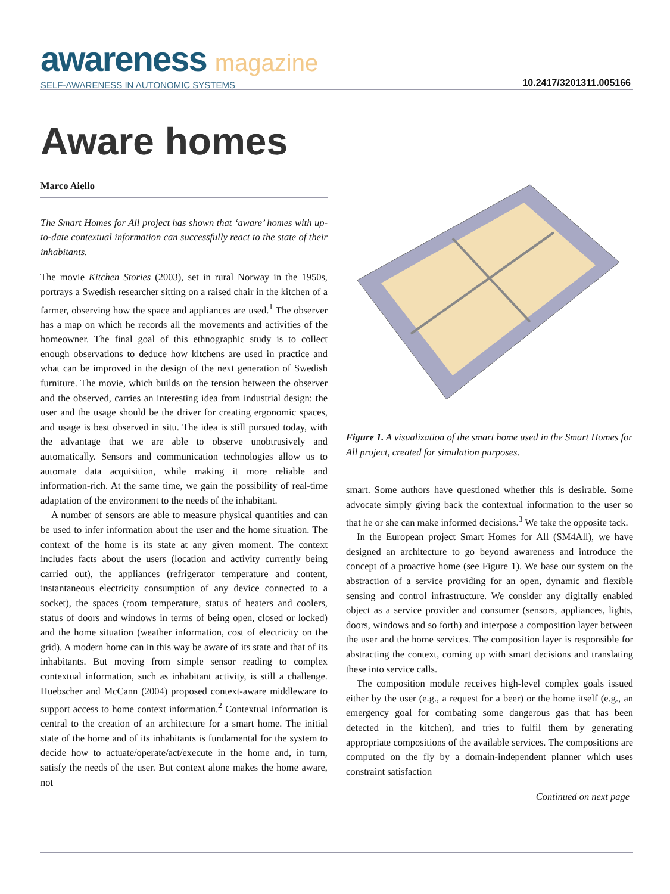awareness magazine
SELF-AWARENESS IN AUTONOMIC SYSTEMS
10.2417/3201311.005166
Aware homes
Marco Aiello
The Smart Homes for All project has shown that ‘aware’ homes with up-to-date contextual information can successfully react to the state of their inhabitants.
The movie Kitchen Stories (2003), set in rural Norway in the 1950s, portrays a Swedish researcher sitting on a raised chair in the kitchen of a farmer, observing how the space and appliances are used.<sup>1</sup> The observer has a map on which he records all the movements and activities of the homeowner. The final goal of this ethnographic study is to collect enough observations to deduce how kitchens are used in practice and what can be improved in the design of the next generation of Swedish furniture. The movie, which builds on the tension between the observer and the observed, carries an interesting idea from industrial design: the user and the usage should be the driver for creating ergonomic spaces, and usage is best observed in situ. The idea is still pursued today, with the advantage that we are able to observe unobtrusively and automatically. Sensors and communication technologies allow us to automate data acquisition, while making it more reliable and information-rich. At the same time, we gain the possibility of real-time adaptation of the environment to the needs of the inhabitant.
A number of sensors are able to measure physical quantities and can be used to infer information about the user and the home situation. The context of the home is its state at any given moment. The context includes facts about the users (location and activity currently being carried out), the appliances (refrigerator temperature and content, instantaneous electricity consumption of any device connected to a socket), the spaces (room temperature, status of heaters and coolers, status of doors and windows in terms of being open, closed or locked) and the home situation (weather information, cost of electricity on the grid). A modern home can in this way be aware of its state and that of its inhabitants. But moving from simple sensor reading to complex contextual information, such as inhabitant activity, is still a challenge. Huebscher and McCann (2004) proposed context-aware middleware to support access to home context information.<sup>2</sup> Contextual information is central to the creation of an architecture for a smart home. The initial state of the home and of its inhabitants is fundamental for the system to decide how to actuate/operate/act/execute in the home and, in turn, satisfy the needs of the user. But context alone makes the home aware, not
Figure 1. A visualization of the smart home used in the Smart Homes for All project, created for simulation purposes.
smart. Some authors have questioned whether this is desirable. Some advocate simply giving back the contextual information to the user so that he or she can make informed decisions.<sup>3</sup> We take the opposite tack.
In the European project Smart Homes for All (SM4All), we have designed an architecture to go beyond awareness and introduce the concept of a proactive home (see Figure 1). We base our system on the abstraction of a service providing for an open, dynamic and flexible sensing and control infrastructure. We consider any digitally enabled object as a service provider and consumer (sensors, appliances, lights, doors, windows and so forth) and interpose a composition layer between the user and the home services. The composition layer is responsible for abstracting the context, coming up with smart decisions and translating these into service calls.
The composition module receives high-level complex goals issued either by the user (e.g., a request for a beer) or the home itself (e.g., an emergency goal for combating some dangerous gas that has been detected in the kitchen), and tries to fulfil them by generating appropriate compositions of the available services. The compositions are computed on the fly by a domain-independent planner which uses constraint satisfaction
Continued on next page